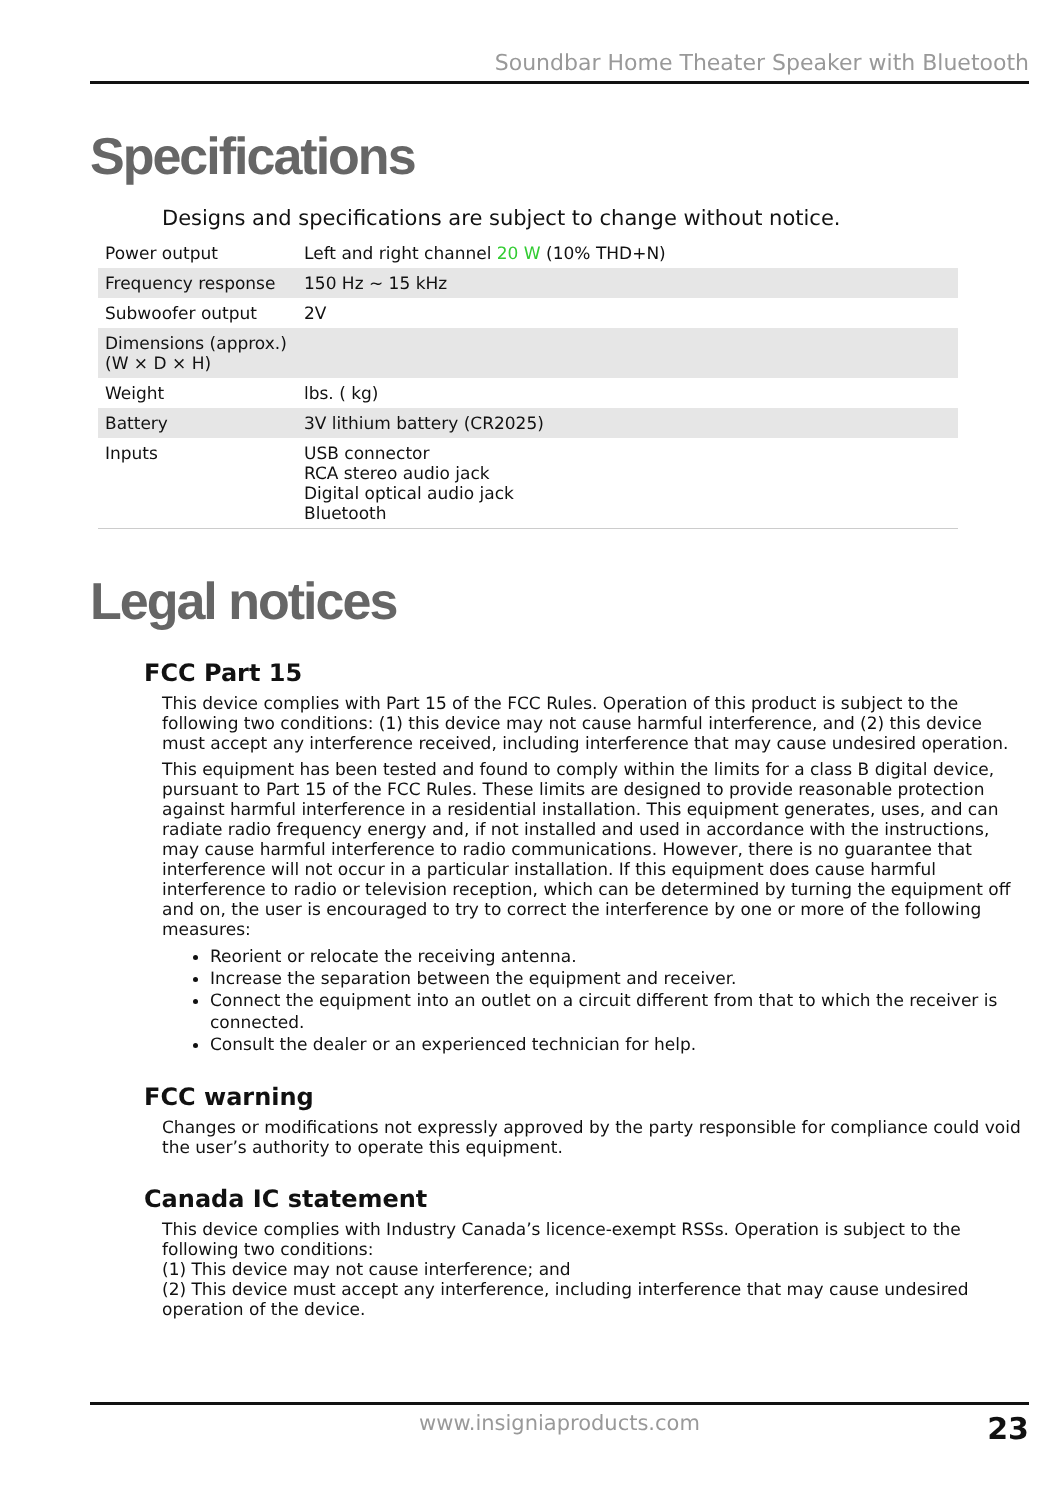Soundbar Home Theater Speaker with Bluetooth
Specifications
Designs and specifications are subject to change without notice.
| Power output | Left and right channel 20 W (10% THD+N) |
| Frequency response | 150 Hz ~ 15 kHz |
| Subwoofer output | 2V |
| Dimensions (approx.) (W × D × H) | |
| Weight | lbs. ( kg) |
| Battery | 3V lithium battery (CR2025) |
| Inputs | USB connector RCA stereo audio jack Digital optical audio jack Bluetooth |
Legal notices
FCC Part 15
This device complies with Part 15 of the FCC Rules. Operation of this product is subject to the following two conditions: (1) this device may not cause harmful interference, and (2) this device must accept any interference received, including interference that may cause undesired operation.
This equipment has been tested and found to comply within the limits for a class B digital device, pursuant to Part 15 of the FCC Rules. These limits are designed to provide reasonable protection against harmful interference in a residential installation. This equipment generates, uses, and can radiate radio frequency energy and, if not installed and used in accordance with the instructions, may cause harmful interference to radio communications. However, there is no guarantee that interference will not occur in a particular installation. If this equipment does cause harmful interference to radio or television reception, which can be determined by turning the equipment off and on, the user is encouraged to try to correct the interference by one or more of the following measures:
Reorient or relocate the receiving antenna.
Increase the separation between the equipment and receiver.
Connect the equipment into an outlet on a circuit different from that to which the receiver is connected.
Consult the dealer or an experienced technician for help.
FCC warning
Changes or modifications not expressly approved by the party responsible for compliance could void the user’s authority to operate this equipment.
Canada IC statement
This device complies with Industry Canada’s licence-exempt RSSs. Operation is subject to the following two conditions:
(1) This device may not cause interference; and
(2) This device must accept any interference, including interference that may cause undesired operation of the device.
www.insigniaproducts.com 23